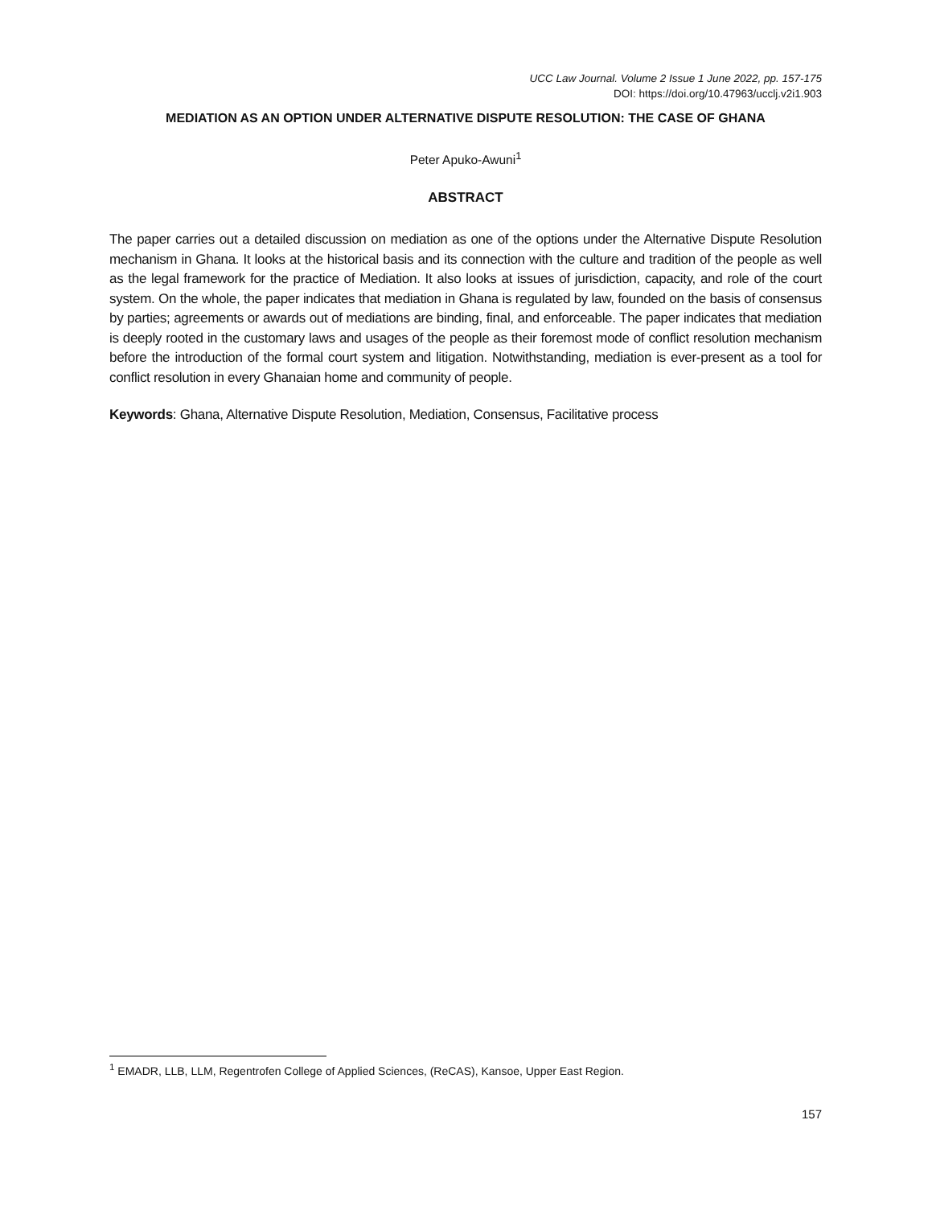UCC Law Journal. Volume 2 Issue 1 June 2022, pp. 157-175
DOI: https://doi.org/10.47963/ucclj.v2i1.903
MEDIATION AS AN OPTION UNDER ALTERNATIVE DISPUTE RESOLUTION: THE CASE OF GHANA
Peter Apuko-Awuni<sup>1</sup>
ABSTRACT
The paper carries out a detailed discussion on mediation as one of the options under the Alternative Dispute Resolution mechanism in Ghana. It looks at the historical basis and its connection with the culture and tradition of the people as well as the legal framework for the practice of Mediation. It also looks at issues of jurisdiction, capacity, and role of the court system. On the whole, the paper indicates that mediation in Ghana is regulated by law, founded on the basis of consensus by parties; agreements or awards out of mediations are binding, final, and enforceable. The paper indicates that mediation is deeply rooted in the customary laws and usages of the people as their foremost mode of conflict resolution mechanism before the introduction of the formal court system and litigation. Notwithstanding, mediation is ever-present as a tool for conflict resolution in every Ghanaian home and community of people.
Keywords: Ghana, Alternative Dispute Resolution, Mediation, Consensus, Facilitative process
<sup>1</sup> EMADR, LLB, LLM, Regentrofen College of Applied Sciences, (ReCAS), Kansoe, Upper East Region.
157